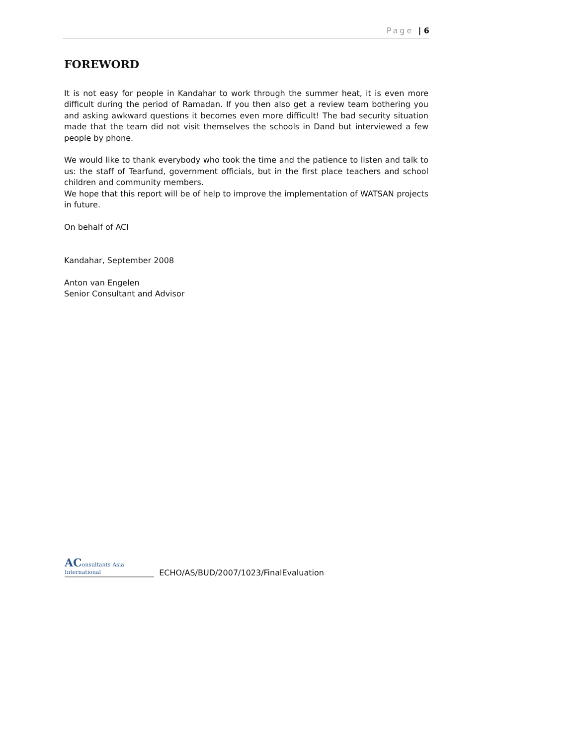Page | 6
FOREWORD
It is not easy for people in Kandahar to work through the summer heat, it is even more difficult during the period of Ramadan. If you then also get a review team bothering you and asking awkward questions it becomes even more difficult! The bad security situation made that the team did not visit themselves the schools in Dand but interviewed a few people by phone.
We would like to thank everybody who took the time and the patience to listen and talk to us: the staff of Tearfund, government officials, but in the first place teachers and school children and community members.
We hope that this report will be of help to improve the implementation of WATSAN projects in future.
On behalf of ACI
Kandahar, September 2008
Anton van Engelen
Senior Consultant and Advisor
AConsultants Asia International
ECHO/AS/BUD/2007/1023/FinalEvaluation